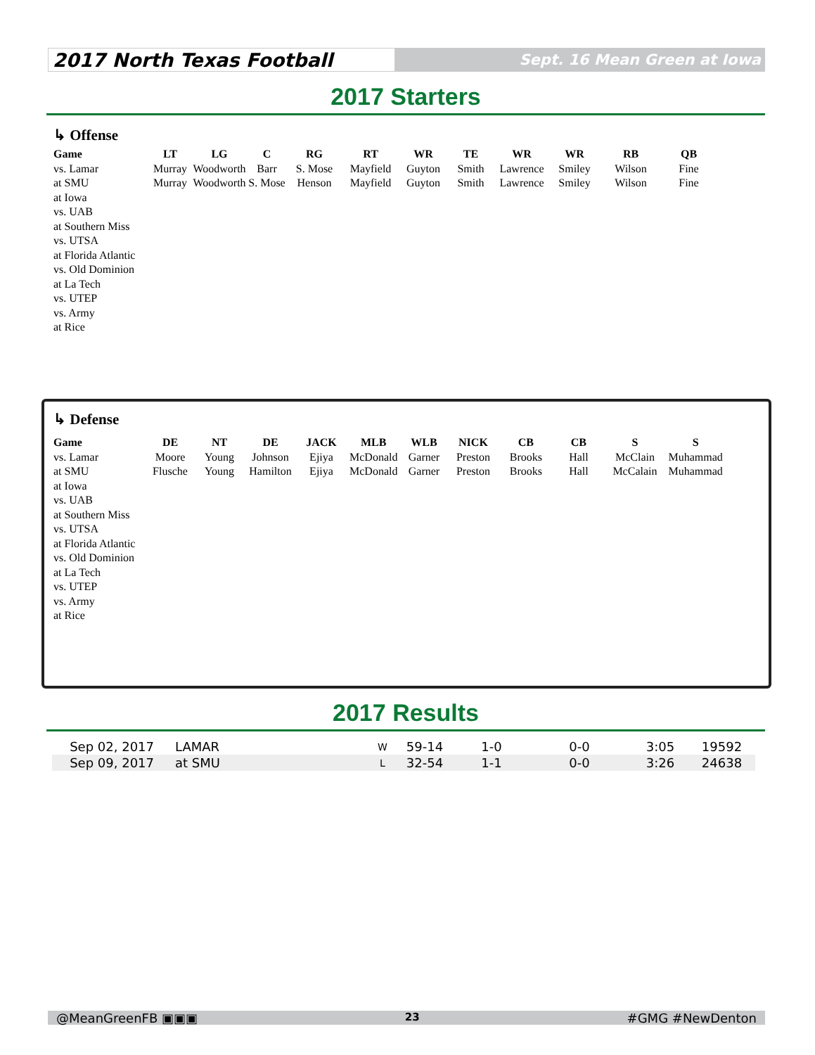2017 North Texas Football
Sept. 16 Mean Green at Iowa
2017 Starters
↳ Offense
| Game | LT | LG | C | RG | RT | WR | TE | WR | WR | RB | QB |
| --- | --- | --- | --- | --- | --- | --- | --- | --- | --- | --- | --- |
| vs. Lamar | Murray | Woodworth | Barr | S. Mose | Mayfield | Guyton | Smith | Lawrence | Smiley | Wilson | Fine |
| at SMU | Murray | Woodworth | S. Mose | Henson | Mayfield | Guyton | Smith | Lawrence | Smiley | Wilson | Fine |
| at Iowa | | | | | | | | | | | |
| vs. UAB | | | | | | | | | | | |
| at Southern Miss | | | | | | | | | | | |
| vs. UTSA | | | | | | | | | | | |
| at Florida Atlantic | | | | | | | | | | | |
| vs. Old Dominion | | | | | | | | | | | |
| at La Tech | | | | | | | | | | | |
| vs. UTEP | | | | | | | | | | | |
| vs. Army | | | | | | | | | | | |
| at Rice | | | | | | | | | | | |
↳ Defense
| Game | DE | NT | DE | JACK | MLB | WLB | NICK | CB | CB | S | S |
| --- | --- | --- | --- | --- | --- | --- | --- | --- | --- | --- | --- |
| vs. Lamar | Moore | Young | Johnson | Ejiya | McDonald | Garner | Preston | Brooks | Hall | McClain | Muhammad |
| at SMU | Flusche | Young | Hamilton | Ejiya | McDonald | Garner | Preston | Brooks | Hall | McCalain | Muhammad |
| at Iowa | | | | | | | | | | | |
| vs. UAB | | | | | | | | | | | |
| at Southern Miss | | | | | | | | | | | |
| vs. UTSA | | | | | | | | | | | |
| at Florida Atlantic | | | | | | | | | | | |
| vs. Old Dominion | | | | | | | | | | | |
| at La Tech | | | | | | | | | | | |
| vs. UTEP | | | | | | | | | | | |
| vs. Army | | | | | | | | | | | |
| at Rice | | | | | | | | | | | |
2017 Results
| Sep 02, 2017 | LAMAR | W | 59-14 | 1-0 | 0-0 | 3:05 | 19592 |
| Sep 09, 2017 | at SMU | L | 32-54 | 1-1 | 0-0 | 3:26 | 24638 |
@MeanGreenFB ▣▣▣ 23 #GMG #NewDenton